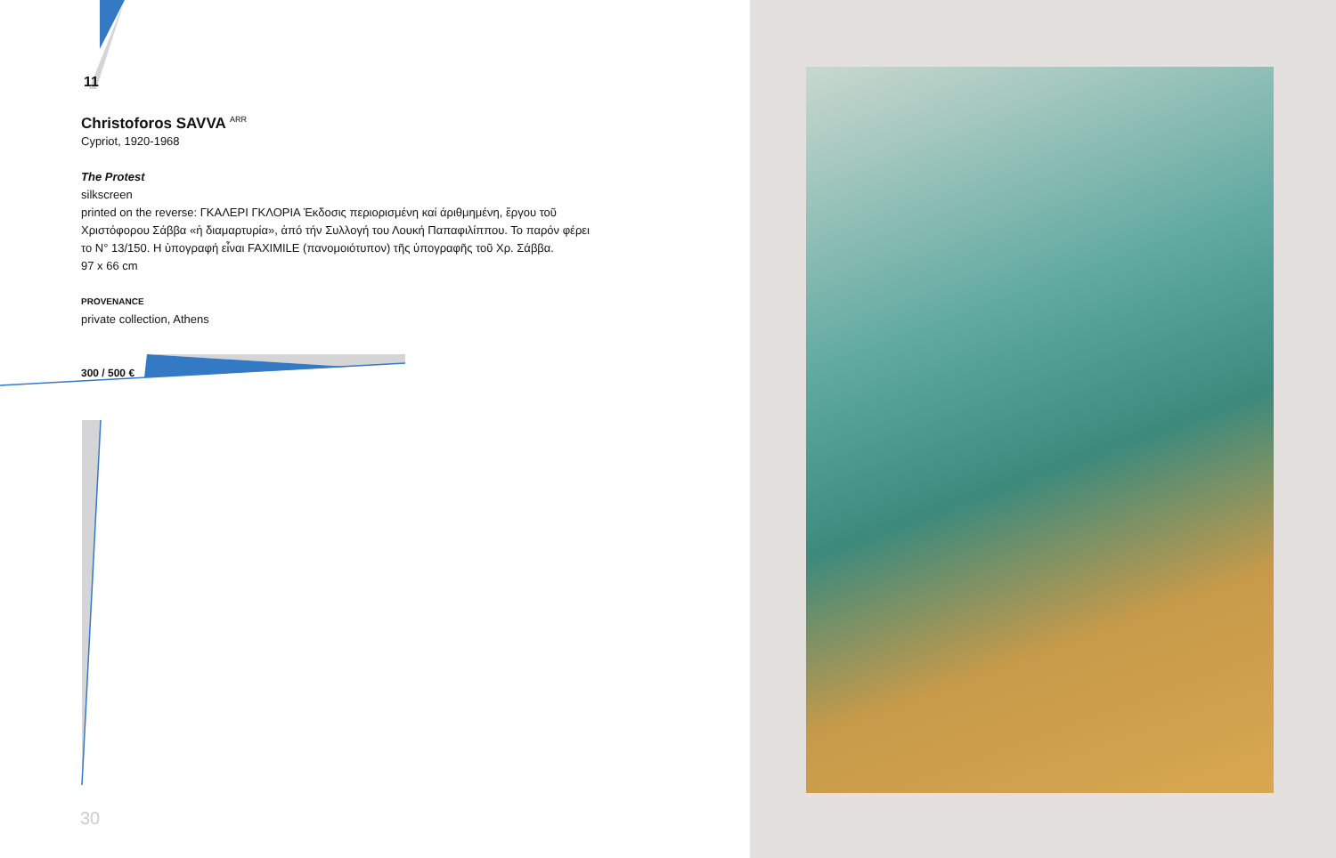11
Christoforos SAVVA <sup>ARR</sup>
Cypriot, 1920-1968
The Protest
silkscreen
printed on the reverse: ΓΚΑΛΕΡΙ ΓΚΛΟΡΙΑ Έκδοσις περιορισμένη καί άριθμημένη, ἔργου τοῦ Χριστόφορου Σάββα «ἡ διαμαρτυρία», ἀπό τήν Συλλογή του Λουκή Παπαφιλίππου. Το παρόν φέρει το N° 13/150. Η ὑπογραφή εἶναι FAXIMILE (πανομοιότυπον) τῆς ὑπογραφῆς τοῦ Χρ. Σάββα.
97 x 66 cm
PROVENANCE
private collection, Athens
300 / 500 €
30